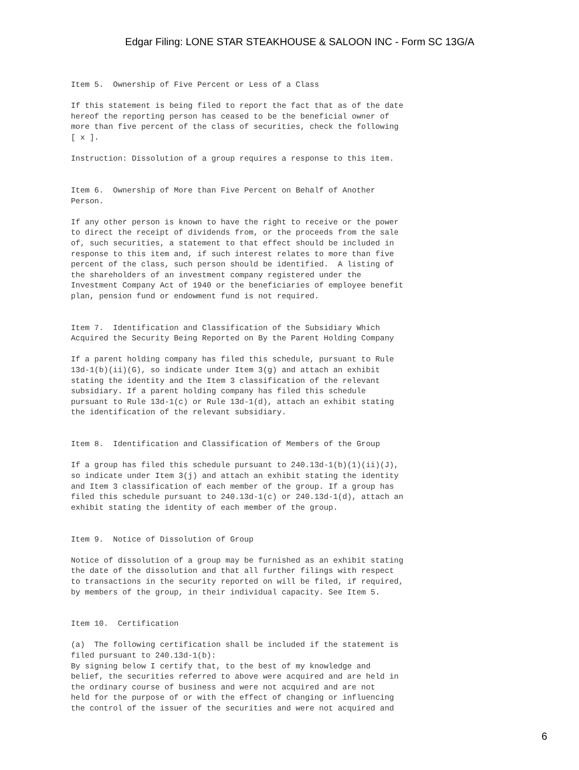Edgar Filing: LONE STAR STEAKHOUSE & SALOON INC - Form SC 13G/A
Item 5.  Ownership of Five Percent or Less of a Class

If this statement is being filed to report the fact that as of the date
hereof the reporting person has ceased to be the beneficial owner of
more than five percent of the class of securities, check the following
[ x ].

Instruction: Dissolution of a group requires a response to this item.


Item 6.  Ownership of More than Five Percent on Behalf of Another
Person.

If any other person is known to have the right to receive or the power
to direct the receipt of dividends from, or the proceeds from the sale
of, such securities, a statement to that effect should be included in
response to this item and, if such interest relates to more than five
percent of the class, such person should be identified.  A listing of
the shareholders of an investment company registered under the
Investment Company Act of 1940 or the beneficiaries of employee benefit
plan, pension fund or endowment fund is not required.


Item 7.  Identification and Classification of the Subsidiary Which
Acquired the Security Being Reported on By the Parent Holding Company

If a parent holding company has filed this schedule, pursuant to Rule
13d-1(b)(ii)(G), so indicate under Item 3(g) and attach an exhibit
stating the identity and the Item 3 classification of the relevant
subsidiary. If a parent holding company has filed this schedule
pursuant to Rule 13d-1(c) or Rule 13d-1(d), attach an exhibit stating
the identification of the relevant subsidiary.


Item 8.  Identification and Classification of Members of the Group

If a group has filed this schedule pursuant to 240.13d-1(b)(1)(ii)(J),
so indicate under Item 3(j) and attach an exhibit stating the identity
and Item 3 classification of each member of the group. If a group has
filed this schedule pursuant to 240.13d-1(c) or 240.13d-1(d), attach an
exhibit stating the identity of each member of the group.


Item 9.  Notice of Dissolution of Group

Notice of dissolution of a group may be furnished as an exhibit stating
the date of the dissolution and that all further filings with respect
to transactions in the security reported on will be filed, if required,
by members of the group, in their individual capacity. See Item 5.


Item 10.  Certification

(a)  The following certification shall be included if the statement is
filed pursuant to 240.13d-1(b):
By signing below I certify that, to the best of my knowledge and
belief, the securities referred to above were acquired and are held in
the ordinary course of business and were not acquired and are not
held for the purpose of or with the effect of changing or influencing
the control of the issuer of the securities and were not acquired and
6